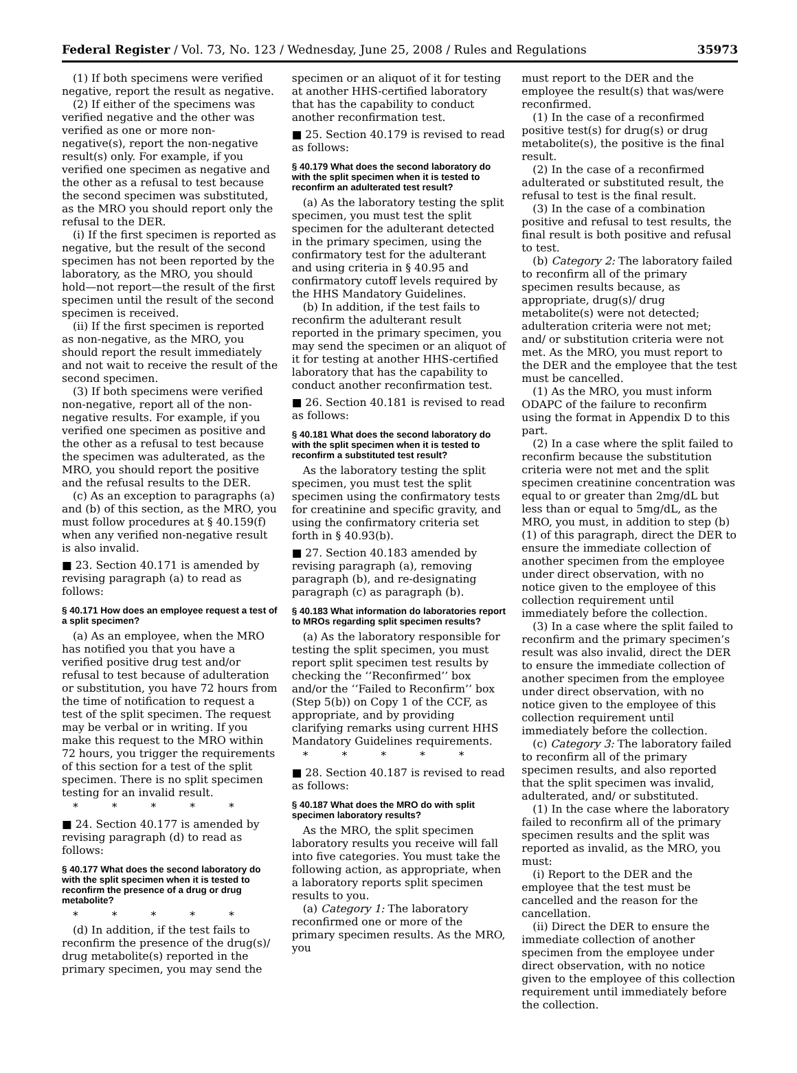Federal Register / Vol. 73, No. 123 / Wednesday, June 25, 2008 / Rules and Regulations 35973
(1) If both specimens were verified negative, report the result as negative.
(2) If either of the specimens was verified negative and the other was verified as one or more non-negative(s), report the non-negative result(s) only. For example, if you verified one specimen as negative and the other as a refusal to test because the second specimen was substituted, as the MRO you should report only the refusal to the DER.
(i) If the first specimen is reported as negative, but the result of the second specimen has not been reported by the laboratory, as the MRO, you should hold—not report—the result of the first specimen until the result of the second specimen is received.
(ii) If the first specimen is reported as non-negative, as the MRO, you should report the result immediately and not wait to receive the result of the second specimen.
(3) If both specimens were verified non-negative, report all of the non-negative results. For example, if you verified one specimen as positive and the other as a refusal to test because the specimen was adulterated, as the MRO, you should report the positive and the refusal results to the DER.
(c) As an exception to paragraphs (a) and (b) of this section, as the MRO, you must follow procedures at § 40.159(f) when any verified non-negative result is also invalid.
■ 23. Section 40.171 is amended by revising paragraph (a) to read as follows:
§ 40.171 How does an employee request a test of a split specimen?
(a) As an employee, when the MRO has notified you that you have a verified positive drug test and/or refusal to test because of adulteration or substitution, you have 72 hours from the time of notification to request a test of the split specimen. The request may be verbal or in writing. If you make this request to the MRO within 72 hours, you trigger the requirements of this section for a test of the split specimen. There is no split specimen testing for an invalid result.
* * * * *
■ 24. Section 40.177 is amended by revising paragraph (d) to read as follows:
§ 40.177 What does the second laboratory do with the split specimen when it is tested to reconfirm the presence of a drug or drug metabolite?
* * * * *
(d) In addition, if the test fails to reconfirm the presence of the drug(s)/ drug metabolite(s) reported in the primary specimen, you may send the
specimen or an aliquot of it for testing at another HHS-certified laboratory that has the capability to conduct another reconfirmation test.
■ 25. Section 40.179 is revised to read as follows:
§ 40.179 What does the second laboratory do with the split specimen when it is tested to reconfirm an adulterated test result?
(a) As the laboratory testing the split specimen, you must test the split specimen for the adulterant detected in the primary specimen, using the confirmatory test for the adulterant and using criteria in § 40.95 and confirmatory cutoff levels required by the HHS Mandatory Guidelines.
(b) In addition, if the test fails to reconfirm the adulterant result reported in the primary specimen, you may send the specimen or an aliquot of it for testing at another HHS-certified laboratory that has the capability to conduct another reconfirmation test.
■ 26. Section 40.181 is revised to read as follows:
§ 40.181 What does the second laboratory do with the split specimen when it is tested to reconfirm a substituted test result?
As the laboratory testing the split specimen, you must test the split specimen using the confirmatory tests for creatinine and specific gravity, and using the confirmatory criteria set forth in § 40.93(b).
■ 27. Section 40.183 amended by revising paragraph (a), removing paragraph (b), and re-designating paragraph (c) as paragraph (b).
§ 40.183 What information do laboratories report to MROs regarding split specimen results?
(a) As the laboratory responsible for testing the split specimen, you must report split specimen test results by checking the ‘‘Reconfirmed’’ box and/or the ‘‘Failed to Reconfirm’’ box (Step 5(b)) on Copy 1 of the CCF, as appropriate, and by providing clarifying remarks using current HHS Mandatory Guidelines requirements.
* * * * *
■ 28. Section 40.187 is revised to read as follows:
§ 40.187 What does the MRO do with split specimen laboratory results?
As the MRO, the split specimen laboratory results you receive will fall into five categories. You must take the following action, as appropriate, when a laboratory reports split specimen results to you.
(a) Category 1: The laboratory reconfirmed one or more of the primary specimen results. As the MRO, you
must report to the DER and the employee the result(s) that was/were reconfirmed.
(1) In the case of a reconfirmed positive test(s) for drug(s) or drug metabolite(s), the positive is the final result.
(2) In the case of a reconfirmed adulterated or substituted result, the refusal to test is the final result.
(3) In the case of a combination positive and refusal to test results, the final result is both positive and refusal to test.
(b) Category 2: The laboratory failed to reconfirm all of the primary specimen results because, as appropriate, drug(s)/ drug metabolite(s) were not detected; adulteration criteria were not met; and/ or substitution criteria were not met. As the MRO, you must report to the DER and the employee that the test must be cancelled.
(1) As the MRO, you must inform ODAPC of the failure to reconfirm using the format in Appendix D to this part.
(2) In a case where the split failed to reconfirm because the substitution criteria were not met and the split specimen creatinine concentration was equal to or greater than 2mg/dL but less than or equal to 5mg/dL, as the MRO, you must, in addition to step (b)(1) of this paragraph, direct the DER to ensure the immediate collection of another specimen from the employee under direct observation, with no notice given to the employee of this collection requirement until immediately before the collection.
(3) In a case where the split failed to reconfirm and the primary specimen’s result was also invalid, direct the DER to ensure the immediate collection of another specimen from the employee under direct observation, with no notice given to the employee of this collection requirement until immediately before the collection.
(c) Category 3: The laboratory failed to reconfirm all of the primary specimen results, and also reported that the split specimen was invalid, adulterated, and/ or substituted.
(1) In the case where the laboratory failed to reconfirm all of the primary specimen results and the split was reported as invalid, as the MRO, you must:
(i) Report to the DER and the employee that the test must be cancelled and the reason for the cancellation.
(ii) Direct the DER to ensure the immediate collection of another specimen from the employee under direct observation, with no notice given to the employee of this collection requirement until immediately before the collection.